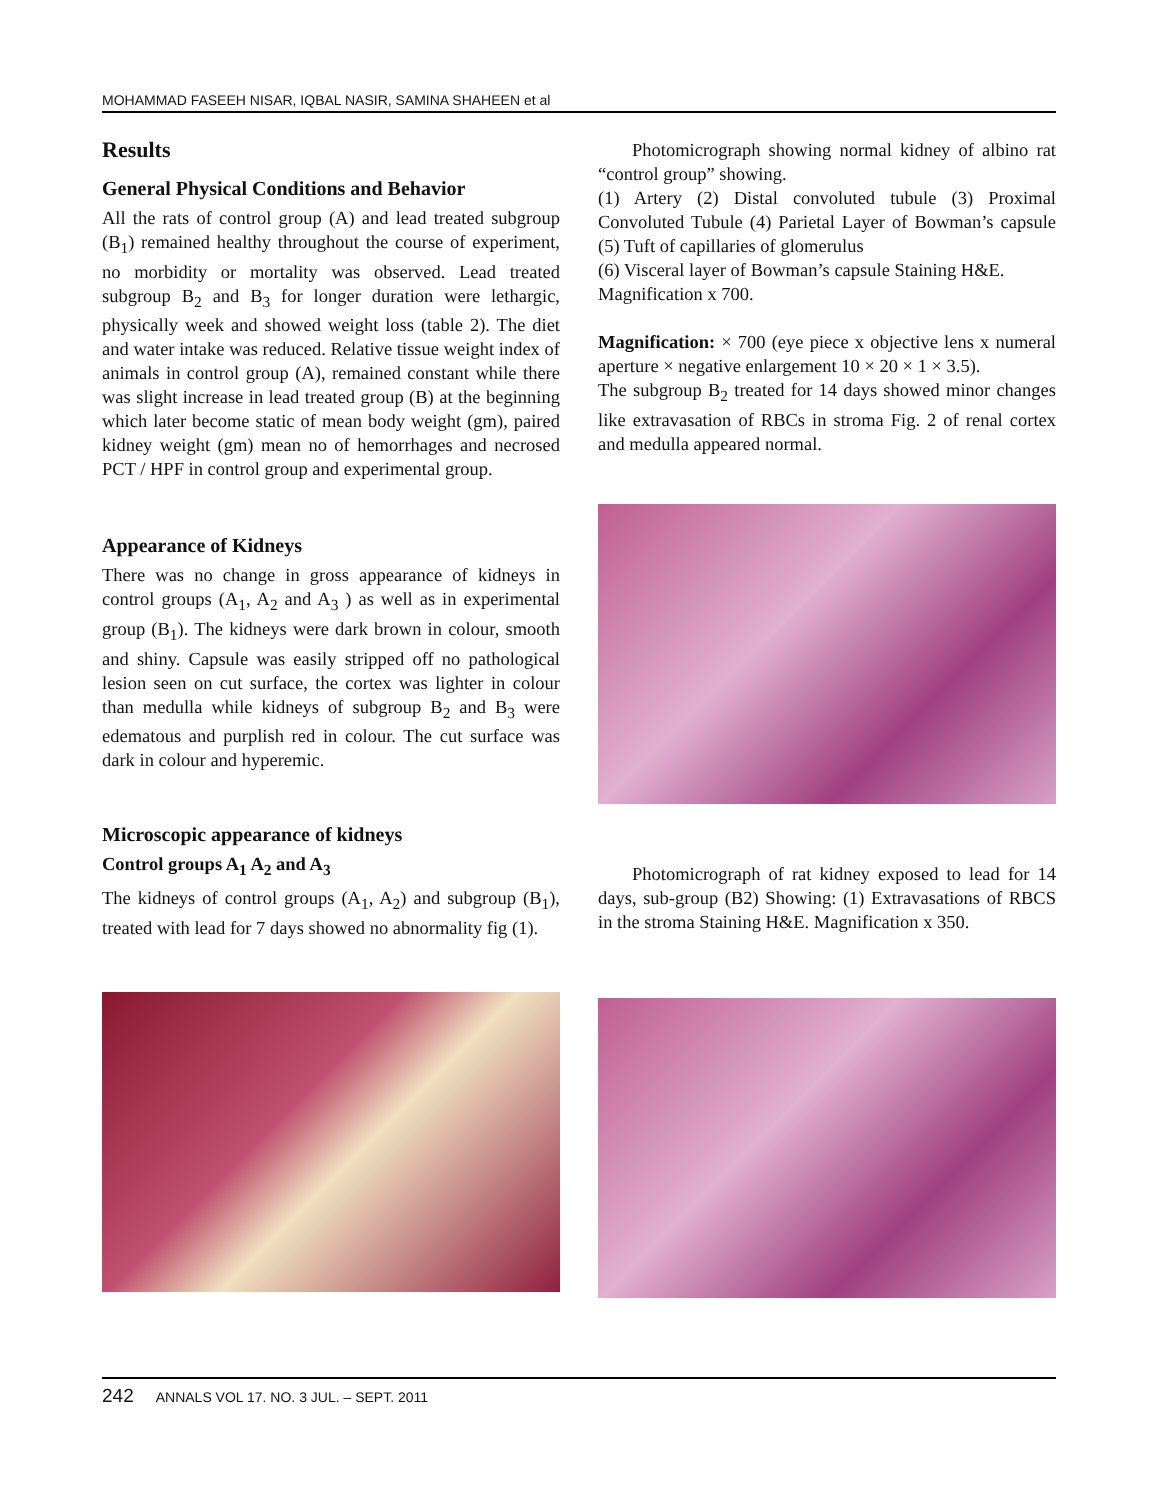MOHAMMAD FASEEH NISAR, IQBAL NASIR, SAMINA SHAHEEN et al
Results
General Physical Conditions and Behavior
All the rats of control group (A) and lead treated subgroup (B<sub>1</sub>) remained healthy throughout the course of experiment, no morbidity or mortality was observed. Lead treated subgroup B<sub>2</sub> and B<sub>3</sub> for longer duration were lethargic, physically week and showed weight loss (table 2). The diet and water intake was reduced. Relative tissue weight index of animals in control group (A), remained constant while there was slight increase in lead treated group (B) at the beginning which later become static of mean body weight (gm), paired kidney weight (gm) mean no of hemorrhages and necrosed PCT / HPF in control group and experimental group.
Appearance of Kidneys
There was no change in gross appearance of kidneys in control groups (A<sub>1</sub>, A<sub>2</sub> and A<sub>3</sub> ) as well as in experimental group (B<sub>1</sub>). The kidneys were dark brown in colour, smooth and shiny. Capsule was easily stripped off no pathological lesion seen on cut surface, the cortex was lighter in colour than medulla while kidneys of subgroup B<sub>2</sub> and B<sub>3</sub> were edematous and purplish red in colour. The cut surface was dark in colour and hyperemic.
Microscopic appearance of kidneys
Control groups A<sub>1</sub> A<sub>2</sub> and A<sub>3</sub>
The kidneys of control groups (A<sub>1</sub>, A<sub>2</sub>) and subgroup (B<sub>1</sub>), treated with lead for 7 days showed no abnormality fig (1).
Photomicrograph showing normal kidney of albino rat “control group” showing.
(1) Artery (2) Distal convoluted tubule (3) Proximal Convoluted Tubule (4) Parietal Layer of Bowman’s capsule (5) Tuft of capillaries of glomerulus
(6) Visceral layer of Bowman’s capsule Staining H&E.
Magnification x 700.
Magnification: × 700 (eye piece x objective lens x numeral aperture × negative enlargement 10 × 20 × 1 × 3.5).
The subgroup B<sub>2</sub> treated for 14 days showed minor changes like extravasation of RBCs in stroma Fig. 2 of renal cortex and medulla appeared normal.
Photomicrograph of rat kidney exposed to lead for 14 days, sub-group (B2) Showing: (1) Extravasations of RBCS in the stroma Staining H&E. Magnification x 350.
242 ANNALS VOL 17. NO. 3 JUL. – SEPT. 2011